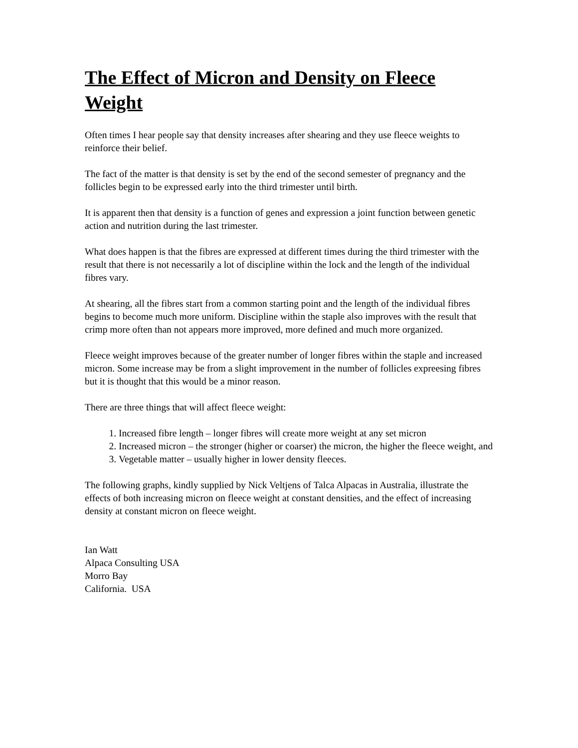The Effect of Micron and Density on Fleece Weight
Often times I hear people say that density increases after shearing and they use fleece weights to reinforce their belief.
The fact of the matter is that density is set by the end of the second semester of pregnancy and the follicles begin to be expressed early into the third trimester until birth.
It is apparent then that density is a function of genes and expression a joint function between genetic action and nutrition during the last trimester.
What does happen is that the fibres are expressed at different times during the third trimester with the result that there is not necessarily a lot of discipline within the lock and the length of the individual fibres vary.
At shearing, all the fibres start from a common starting point and the length of the individual fibres begins to become much more uniform. Discipline within the staple also improves with the result that crimp more often than not appears more improved, more defined and much more organized.
Fleece weight improves because of the greater number of longer fibres within the staple and increased micron. Some increase may be from a slight improvement in the number of follicles expreesing fibres but it is thought that this would be a minor reason.
There are three things that will affect fleece weight:
1. Increased fibre length – longer fibres will create more weight at any set micron
2. Increased micron – the stronger (higher or coarser) the micron, the higher the fleece weight, and
3. Vegetable matter – usually higher in lower density fleeces.
The following graphs, kindly supplied by Nick Veltjens of Talca Alpacas in Australia, illustrate the effects of both increasing micron on fleece weight at constant densities, and the effect of increasing density at constant micron on fleece weight.
Ian Watt
Alpaca Consulting USA
Morro Bay
California. USA